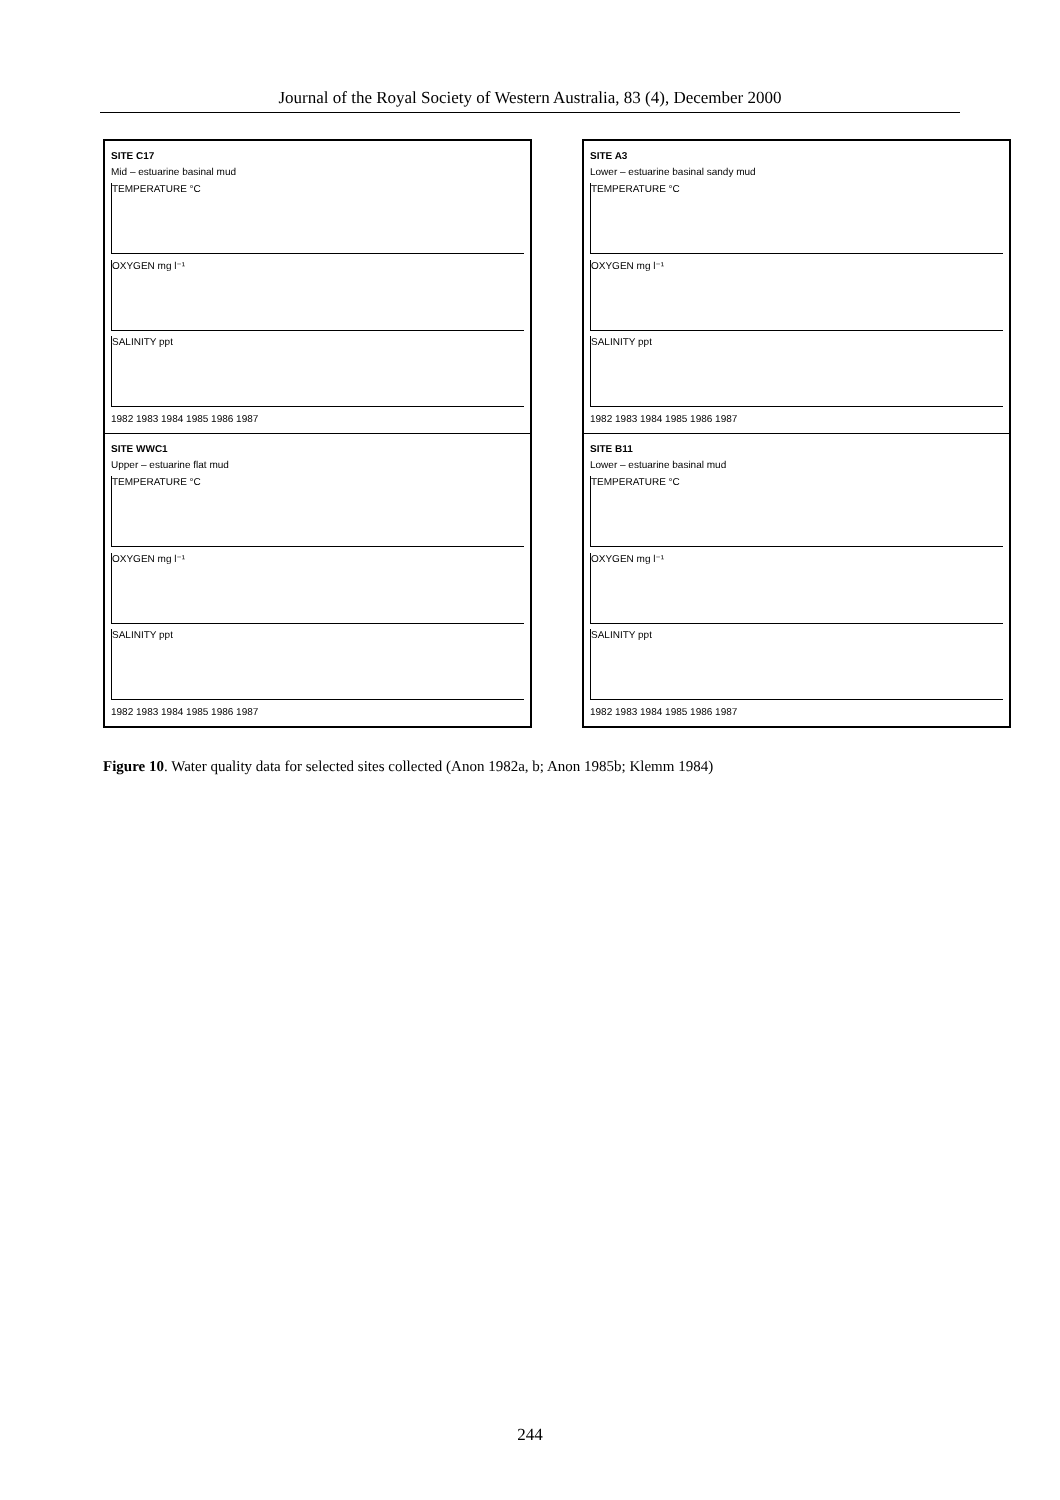Journal of the Royal Society of Western Australia, 83 (4), December 2000
SITE C17
Mid – estuarine basinal mud
TEMPERATURE °C
OXYGEN mg l⁻¹
SALINITY ppt
1982 1983 1984 1985 1986 1987
SITE WWC1
Upper – estuarine flat mud
TEMPERATURE °C
OXYGEN mg l⁻¹
SALINITY ppt
1982 1983 1984 1985 1986 1987
SITE A3
Lower – estuarine basinal sandy mud
TEMPERATURE °C
OXYGEN mg l⁻¹
SALINITY ppt
1982 1983 1984 1985 1986 1987
SITE B11
Lower – estuarine basinal mud
TEMPERATURE °C
OXYGEN mg l⁻¹
SALINITY ppt
1982 1983 1984 1985 1986 1987
Figure 10. Water quality data for selected sites collected (Anon 1982a, b; Anon 1985b; Klemm 1984)
244